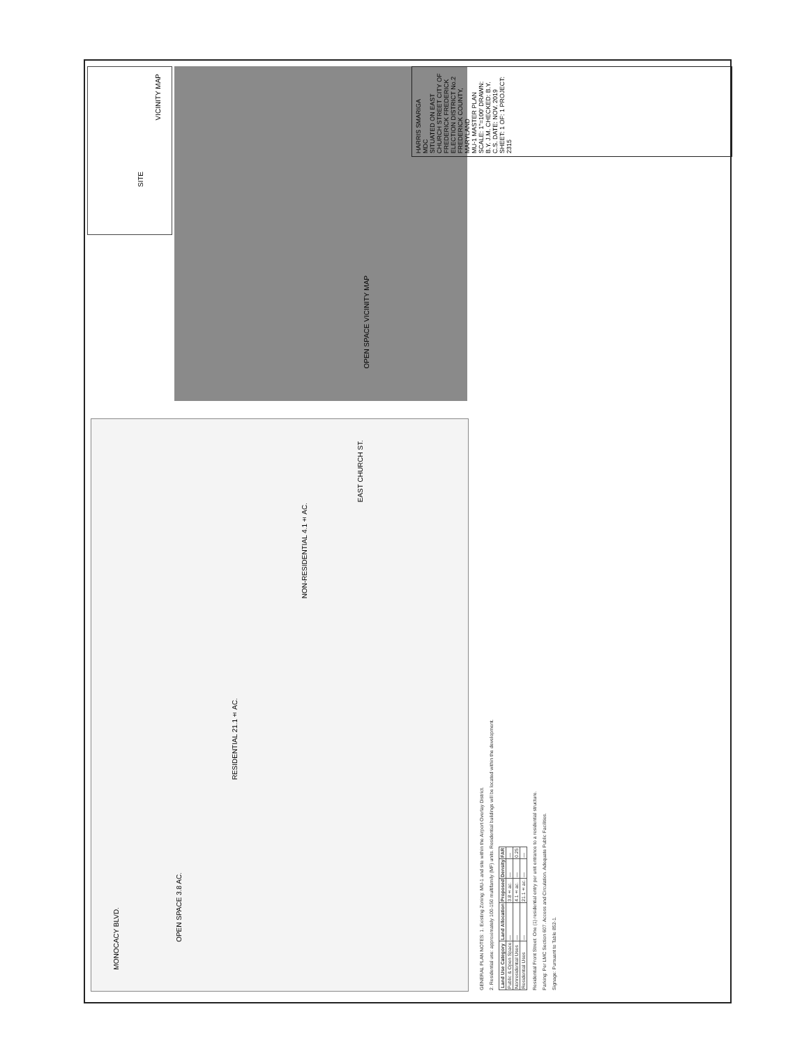VICINITY MAP
SITE
OPEN SPACE VICINITY MAP
HARRIS SMARIGA
MDC
SITUATED ON EAST CHURCH STREET CITY OF FREDERICK FREDERICK ELECTION DISTRICT No.2 FREDERICK COUNTY, MARYLAND
MU-1 MASTER PLAN
SCALE: 1"=100' DRAWN: B.Y. J.M. CHECKED: B.Y. C.S. DATE: NOV. 2019 SHEET: 1 OF: 1 PROJECT: 2315
EAST CHURCH ST.
NON-RESIDENTIAL 4.1± AC.
RESIDENTIAL 21.1± AC.
OPEN SPACE 3.8 AC.
MONOCACY BLVD.
GENERAL PLAN NOTES: 1. Existing Zoning: MU-1 and site within the Airport Overlay District.
2. Residential use: approximately 100-150 multifamily (MF) units. Residential buildings will be located within the development.
| Land Use Category | Land Allocation | Proposed | Density | FAR |
| --- | --- | --- | --- | --- |
| Public & Open Space | — | 3.8± ac. | — | — |
| Nonresidential Uses | — | 4.1± ac. | — | 0.25 |
| Residential Uses | — | 21.1± ac. | — | — |
Residential Front Street: One (1) residential entry per unit entrance to a residential structure.
Parking: Per LMC Section 607. Access and Circulation. Adequate Public Facilities.
Signage: Pursuant to Table 852-1.